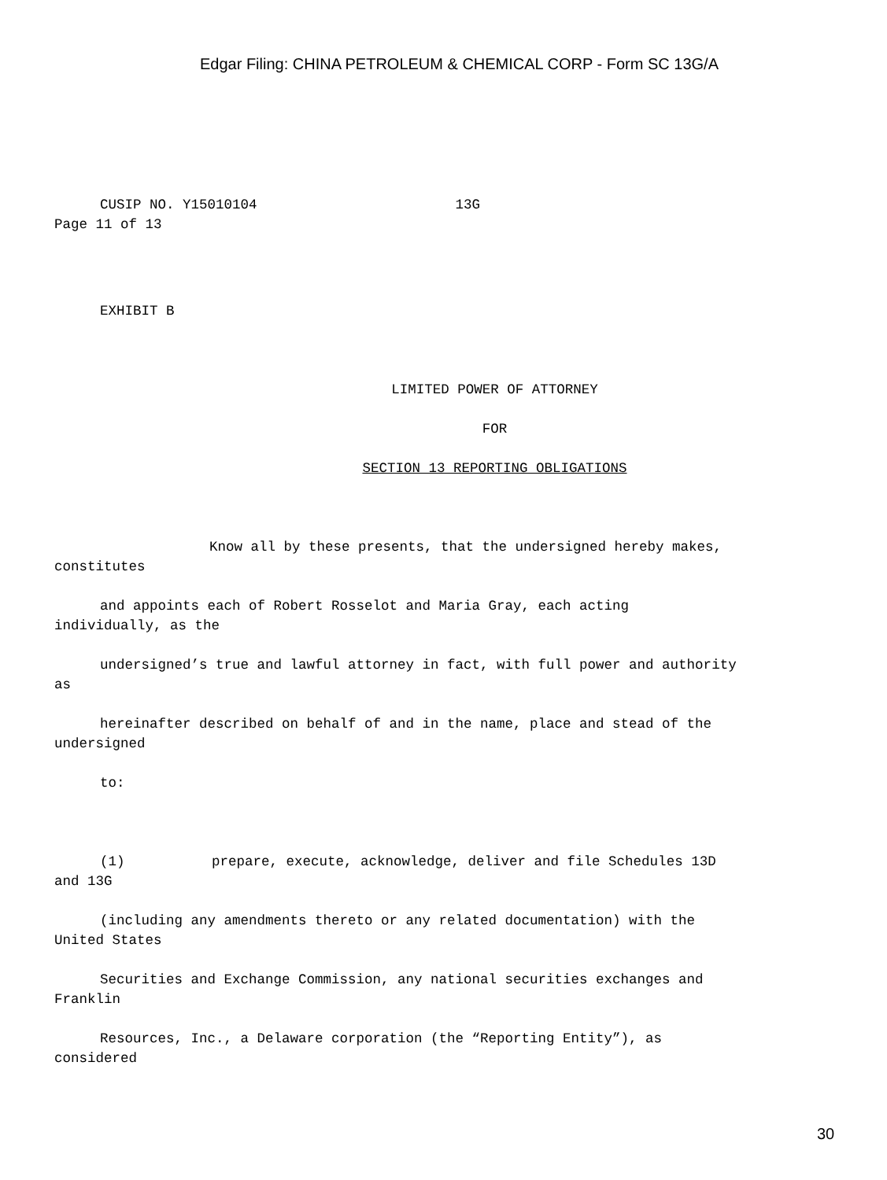Edgar Filing: CHINA PETROLEUM & CHEMICAL CORP - Form SC 13G/A
CUSIP NO. Y15010104 13G
Page 11 of 13
EXHIBIT B
LIMITED POWER OF ATTORNEY
FOR
SECTION 13 REPORTING OBLIGATIONS
Know all by these presents, that the undersigned hereby makes,
constitutes
and appoints each of Robert Rosselot and Maria Gray, each acting
individually, as the
undersigned’s true and lawful attorney in fact, with full power and authority
as
hereinafter described on behalf of and in the name, place and stead of the
undersigned
to:
(1) prepare, execute, acknowledge, deliver and file Schedules 13D
and 13G
(including any amendments thereto or any related documentation) with the
United States
Securities and Exchange Commission, any national securities exchanges and
Franklin
Resources, Inc., a Delaware corporation (the “Reporting Entity”), as
considered
30